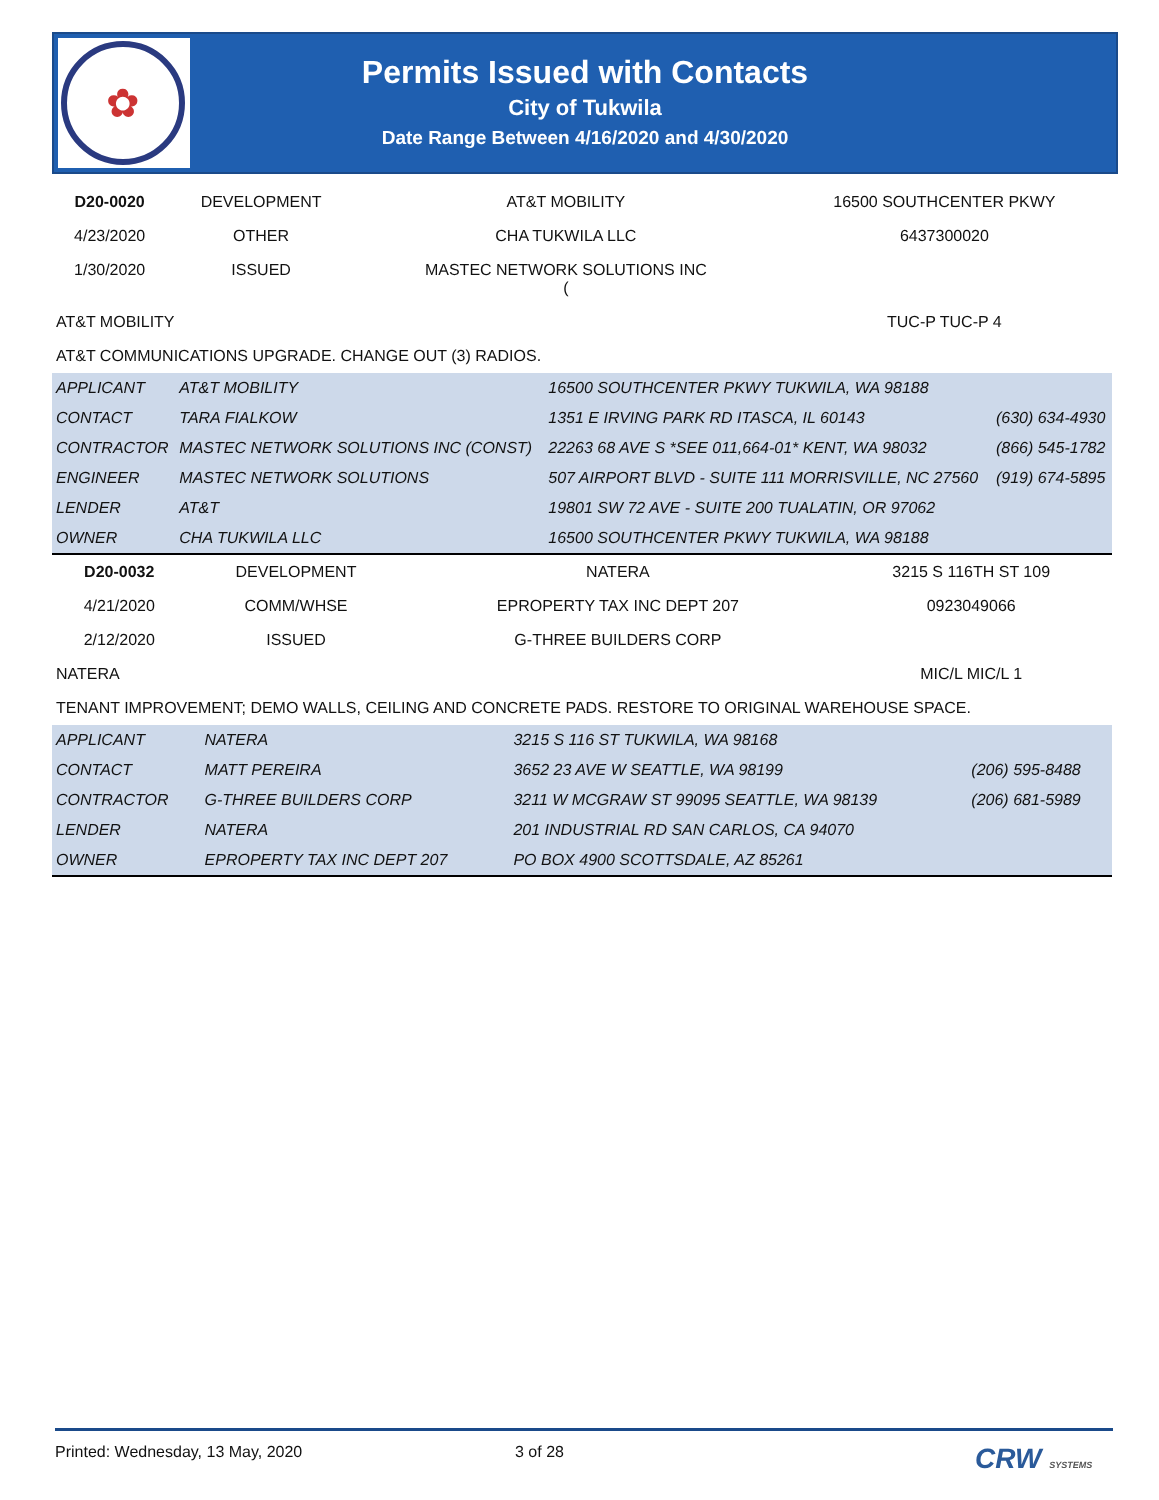✿
Permits Issued with Contacts
City of Tukwila
Date Range Between 4/16/2020 and 4/30/2020
| D20-0020 | DEVELOPMENT | AT&T MOBILITY | 16500 SOUTHCENTER PKWY |
| 4/23/2020 | OTHER | CHA TUKWILA LLC | 6437300020 |
| 1/30/2020 | ISSUED | MASTEC NETWORK SOLUTIONS INC ( | |
| AT&T MOBILITY | | | TUC-P TUC-P 4 |
| AT&T COMMUNICATIONS UPGRADE. CHANGE OUT (3) RADIOS. | | | |
| APPLICANT | AT&T MOBILITY | 16500 SOUTHCENTER PKWY TUKWILA, WA 98188 | |
| CONTACT | TARA FIALKOW | 1351 E IRVING PARK RD ITASCA, IL 60143 | (630) 634-4930 |
| CONTRACTOR | MASTEC NETWORK SOLUTIONS INC (CONST) | 22263 68 AVE S *SEE 011,664-01* KENT, WA 98032 | (866) 545-1782 |
| ENGINEER | MASTEC NETWORK SOLUTIONS | 507 AIRPORT BLVD - SUITE 111 MORRISVILLE, NC 27560 | (919) 674-5895 |
| LENDER | AT&T | 19801 SW 72 AVE - SUITE 200 TUALATIN, OR 97062 | |
| OWNER | CHA TUKWILA LLC | 16500 SOUTHCENTER PKWY TUKWILA, WA 98188 | |
| D20-0032 | DEVELOPMENT | NATERA | 3215 S 116TH ST 109 |
| 4/21/2020 | COMM/WHSE | EPROPERTY TAX INC DEPT 207 | 0923049066 |
| 2/12/2020 | ISSUED | G-THREE BUILDERS CORP | |
| NATERA | | | MIC/L MIC/L 1 |
| TENANT IMPROVEMENT; DEMO WALLS, CEILING AND CONCRETE PADS. RESTORE TO ORIGINAL WAREHOUSE SPACE. | | | |
| APPLICANT | NATERA | 3215 S 116 ST TUKWILA, WA 98168 | |
| CONTACT | MATT PEREIRA | 3652 23 AVE W SEATTLE, WA 98199 | (206) 595-8488 |
| CONTRACTOR | G-THREE BUILDERS CORP | 3211 W MCGRAW ST 99095 SEATTLE, WA 98139 | (206) 681-5989 |
| LENDER | NATERA | 201 INDUSTRIAL RD SAN CARLOS, CA 94070 | |
| OWNER | EPROPERTY TAX INC DEPT 207 | PO BOX 4900 SCOTTSDALE, AZ 85261 | |
Printed: Wednesday, 13 May, 2020 3 of 28 CRW SYSTEMS